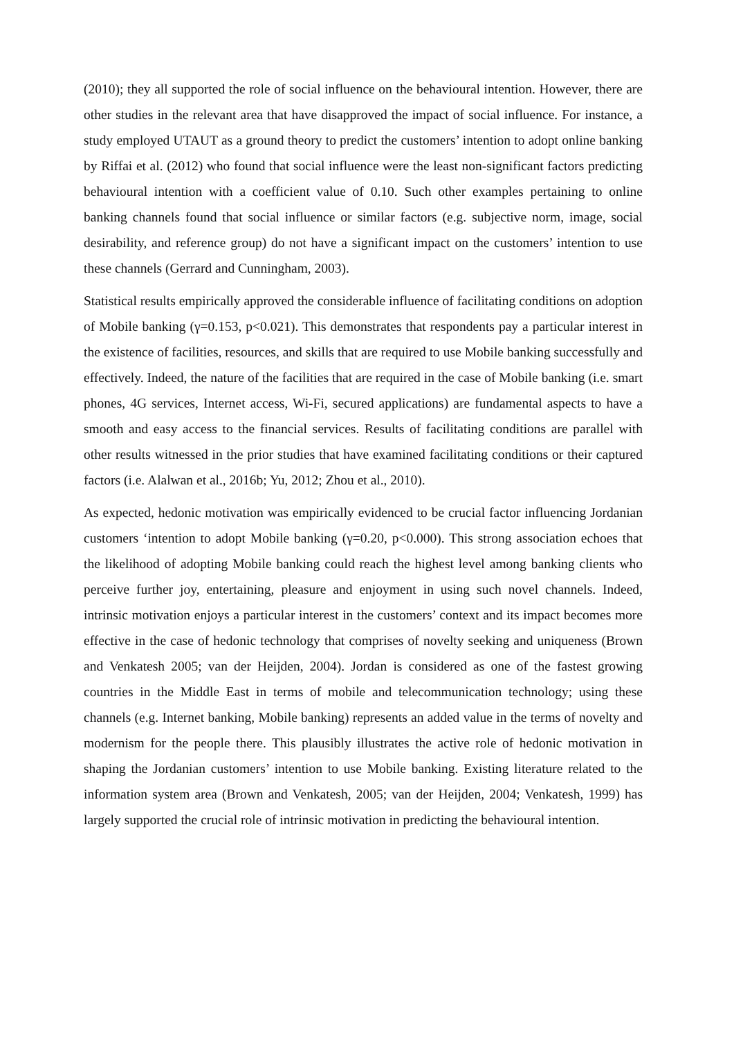(2010); they all supported the role of social influence on the behavioural intention. However, there are other studies in the relevant area that have disapproved the impact of social influence. For instance, a study employed UTAUT as a ground theory to predict the customers’ intention to adopt online banking by Riffai et al. (2012) who found that social influence were the least non-significant factors predicting behavioural intention with a coefficient value of 0.10. Such other examples pertaining to online banking channels found that social influence or similar factors (e.g. subjective norm, image, social desirability, and reference group) do not have a significant impact on the customers’ intention to use these channels (Gerrard and Cunningham, 2003).
Statistical results empirically approved the considerable influence of facilitating conditions on adoption of Mobile banking (γ=0.153, p<0.021). This demonstrates that respondents pay a particular interest in the existence of facilities, resources, and skills that are required to use Mobile banking successfully and effectively. Indeed, the nature of the facilities that are required in the case of Mobile banking (i.e. smart phones, 4G services, Internet access, Wi-Fi, secured applications) are fundamental aspects to have a smooth and easy access to the financial services. Results of facilitating conditions are parallel with other results witnessed in the prior studies that have examined facilitating conditions or their captured factors (i.e. Alalwan et al., 2016b; Yu, 2012; Zhou et al., 2010).
As expected, hedonic motivation was empirically evidenced to be crucial factor influencing Jordanian customers ‘intention to adopt Mobile banking (γ=0.20, p<0.000). This strong association echoes that the likelihood of adopting Mobile banking could reach the highest level among banking clients who perceive further joy, entertaining, pleasure and enjoyment in using such novel channels. Indeed, intrinsic motivation enjoys a particular interest in the customers’ context and its impact becomes more effective in the case of hedonic technology that comprises of novelty seeking and uniqueness (Brown and Venkatesh 2005; van der Heijden, 2004). Jordan is considered as one of the fastest growing countries in the Middle East in terms of mobile and telecommunication technology; using these channels (e.g. Internet banking, Mobile banking) represents an added value in the terms of novelty and modernism for the people there. This plausibly illustrates the active role of hedonic motivation in shaping the Jordanian customers’ intention to use Mobile banking. Existing literature related to the information system area (Brown and Venkatesh, 2005; van der Heijden, 2004; Venkatesh, 1999) has largely supported the crucial role of intrinsic motivation in predicting the behavioural intention.